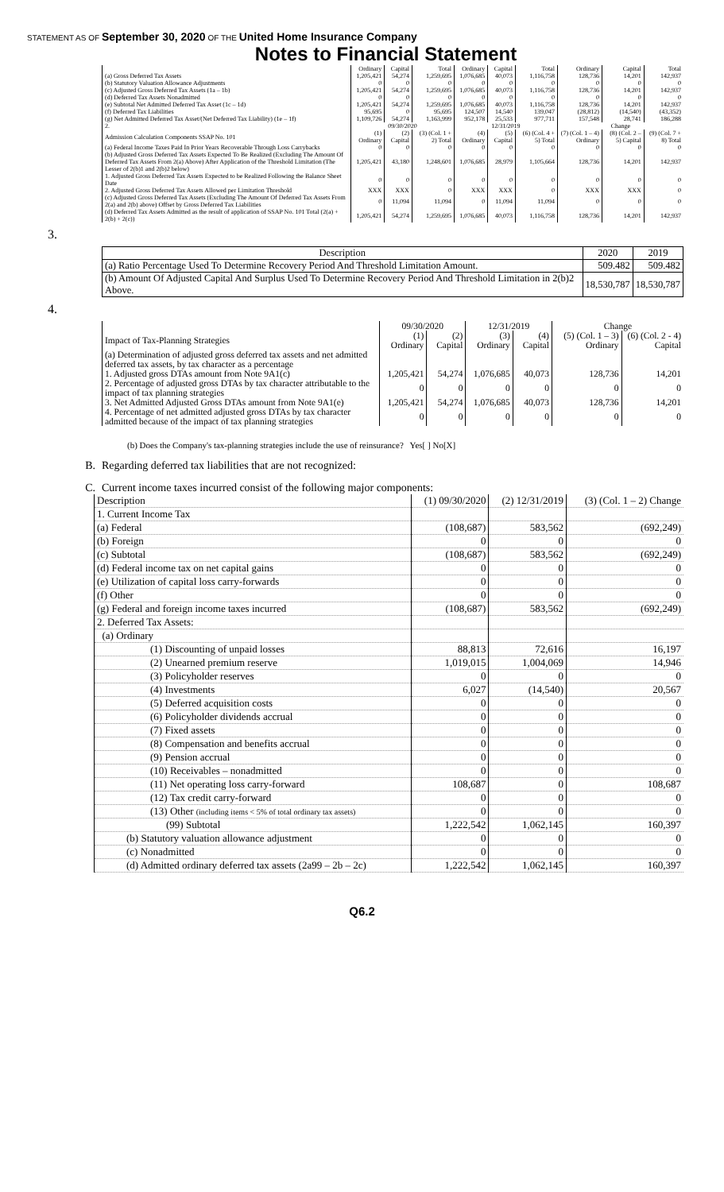STATEMENT AS OF September 30, 2020 OF THE United Home Insurance Company
Notes to Financial Statement
| | Ordinary | Capital | Total | Ordinary | Capital | Total | Ordinary | Capital | Total |
| (a) Gross Deferred Tax Assets | 1,205,421 | 54,274 | 1,259,695 | 1,076,685 | 40,073 | 1,116,758 | 128,736 | 14,201 | 142,937 |
| (b) Statutory Valuation Allowance Adjustments | 0 | 0 | 0 | 0 | 0 | 0 | 0 | 0 | 0 |
| (c) Adjusted Gross Deferred Tax Assets (1a – 1b) | 1,205,421 | 54,274 | 1,259,695 | 1,076,685 | 40,073 | 1,116,758 | 128,736 | 14,201 | 142,937 |
| (d) Deferred Tax Assets Nonadmitted | 0 | 0 | 0 | 0 | 0 | 0 | 0 | 0 | 0 |
| (e) Subtotal Net Admitted Deferred Tax Asset (1c – 1d) | 1,205,421 | 54,274 | 1,259,695 | 1,076,685 | 40,073 | 1,116,758 | 128,736 | 14,201 | 142,937 |
| (f) Deferred Tax Liabilities | 95,695 | 0 | 95,695 | 124,507 | 14,540 | 139,047 | (28,812) | (14,540) | (43,352) |
| (g) Net Admitted Deferred Tax Asset/(Net Deferred Tax Liability) (1e – 1f) | 1,109,726 | 54,274 | 1,163,999 | 952,178 | 25,533 | 977,711 | 157,548 | 28,741 | 186,288 |
| 2. | 09/30/2020 | | | 12/31/2019 | | | Change | | |
| Admission Calculation Components SSAP No. 101 | (1) Ordinary | (2) Capital | (3) (Col. 1 + 2) Total | (4) Ordinary | (5) Capital | (6) (Col. 4 + 5) Total | (7) (Col. 1 – 4) Ordinary | (8) (Col. 2 – 5) Capital | (9) (Col. 7 + 8) Total |
| (a) Federal Income Taxes Paid In Prior Years Recoverable Through Loss Carrybacks | 0 | 0 | 0 | 0 | 0 | 0 | 0 | 0 | 0 |
| (b) Adjusted Gross Deferred Tax Assets Expected To Be Realized (Excluding The Amount Of Deferred Tax Assets From 2(a) Above) After Application of the Threshold Limitation (The Lesser of 2(b)1 and 2(b)2 below) | 1,205,421 | 43,180 | 1,248,601 | 1,076,685 | 28,979 | 1,105,664 | 128,736 | 14,201 | 142,937 |
| 1. Adjusted Gross Deferred Tax Assets Expected to be Realized Following the Balance Sheet Date | 0 | 0 | 0 | 0 | 0 | 0 | 0 | 0 | 0 |
| 2. Adjusted Gross Deferred Tax Assets Allowed per Limitation Threshold | XXX | XXX | 0 | XXX | XXX | 0 | XXX | XXX | 0 |
| (c) Adjusted Gross Deferred Tax Assets (Excluding The Amount Of Deferred Tax Assets From 2(a) and 2(b) above) Offset by Gross Deferred Tax Liabilities | 0 | 11,094 | 11,094 | 0 | 11,094 | 11,094 | 0 | 0 | 0 |
| (d) Deferred Tax Assets Admitted as the result of application of SSAP No. 101 Total (2(a) + 2(b) + 2(c)) | 1,205,421 | 54,274 | 1,259,695 | 1,076,685 | 40,073 | 1,116,758 | 128,736 | 14,201 | 142,937 |
3.
| Description | 2020 | 2019 |
| --- | --- | --- |
| (a) Ratio Percentage Used To Determine Recovery Period And Threshold Limitation Amount. | 509.482 | 509.482 |
| (b) Amount Of Adjusted Capital And Surplus Used To Determine Recovery Period And Threshold Limitation in 2(b)2 Above. | 18,530,787 | 18,530,787 |
4.
| | 09/30/2020 | | 12/31/2019 | | Change | |
| Impact of Tax-Planning Strategies | (1) Ordinary | (2) Capital | (3) Ordinary | (4) Capital | (5) (Col. 1 – 3) Ordinary | (6) (Col. 2 - 4) Capital |
| (a) Determination of adjusted gross deferred tax assets and net admitted deferred tax assets, by tax character as a percentage | | | | | | |
| 1. Adjusted gross DTAs amount from Note 9A1(c) | 1,205,421 | 54,274 | 1,076,685 | 40,073 | 128,736 | 14,201 |
| 2. Percentage of adjusted gross DTAs by tax character attributable to the impact of tax planning strategies | 0 | 0 | 0 | 0 | 0 | 0 |
| 3. Net Admitted Adjusted Gross DTAs amount from Note 9A1(e) | 1,205,421 | 54,274 | 1,076,685 | 40,073 | 128,736 | 14,201 |
| 4. Percentage of net admitted adjusted gross DTAs by tax character admitted because of the impact of tax planning strategies | 0 | 0 | 0 | 0 | 0 | 0 |
(b) Does the Company's tax-planning strategies include the use of reinsurance? Yes[ ] No[X]
B. Regarding deferred tax liabilities that are not recognized:
C. Current income taxes incurred consist of the following major components:
| Description | (1) 09/30/2020 | (2) 12/31/2019 | (3) (Col. 1 – 2) Change |
| 1. Current Income Tax | | | |
| (a) Federal | (108,687) | 583,562 | (692,249) |
| (b) Foreign | 0 | 0 | 0 |
| (c) Subtotal | (108,687) | 583,562 | (692,249) |
| (d) Federal income tax on net capital gains | 0 | 0 | 0 |
| (e) Utilization of capital loss carry-forwards | 0 | 0 | 0 |
| (f) Other | 0 | 0 | 0 |
| (g) Federal and foreign income taxes incurred | (108,687) | 583,562 | (692,249) |
| 2. Deferred Tax Assets: | | | |
| (a) Ordinary | | | |
| (1) Discounting of unpaid losses | 88,813 | 72,616 | 16,197 |
| (2) Unearned premium reserve | 1,019,015 | 1,004,069 | 14,946 |
| (3) Policyholder reserves | 0 | 0 | 0 |
| (4) Investments | 6,027 | (14,540) | 20,567 |
| (5) Deferred acquisition costs | 0 | 0 | 0 |
| (6) Policyholder dividends accrual | 0 | 0 | 0 |
| (7) Fixed assets | 0 | 0 | 0 |
| (8) Compensation and benefits accrual | 0 | 0 | 0 |
| (9) Pension accrual | 0 | 0 | 0 |
| (10) Receivables – nonadmitted | 0 | 0 | 0 |
| (11) Net operating loss carry-forward | 108,687 | 0 | 108,687 |
| (12) Tax credit carry-forward | 0 | 0 | 0 |
| (13) Other (including items < 5% of total ordinary tax assets) | 0 | 0 | 0 |
| (99) Subtotal | 1,222,542 | 1,062,145 | 160,397 |
| (b) Statutory valuation allowance adjustment | 0 | 0 | 0 |
| (c) Nonadmitted | 0 | 0 | 0 |
| (d) Admitted ordinary deferred tax assets (2a99 – 2b – 2c) | 1,222,542 | 1,062,145 | 160,397 |
Q6.2